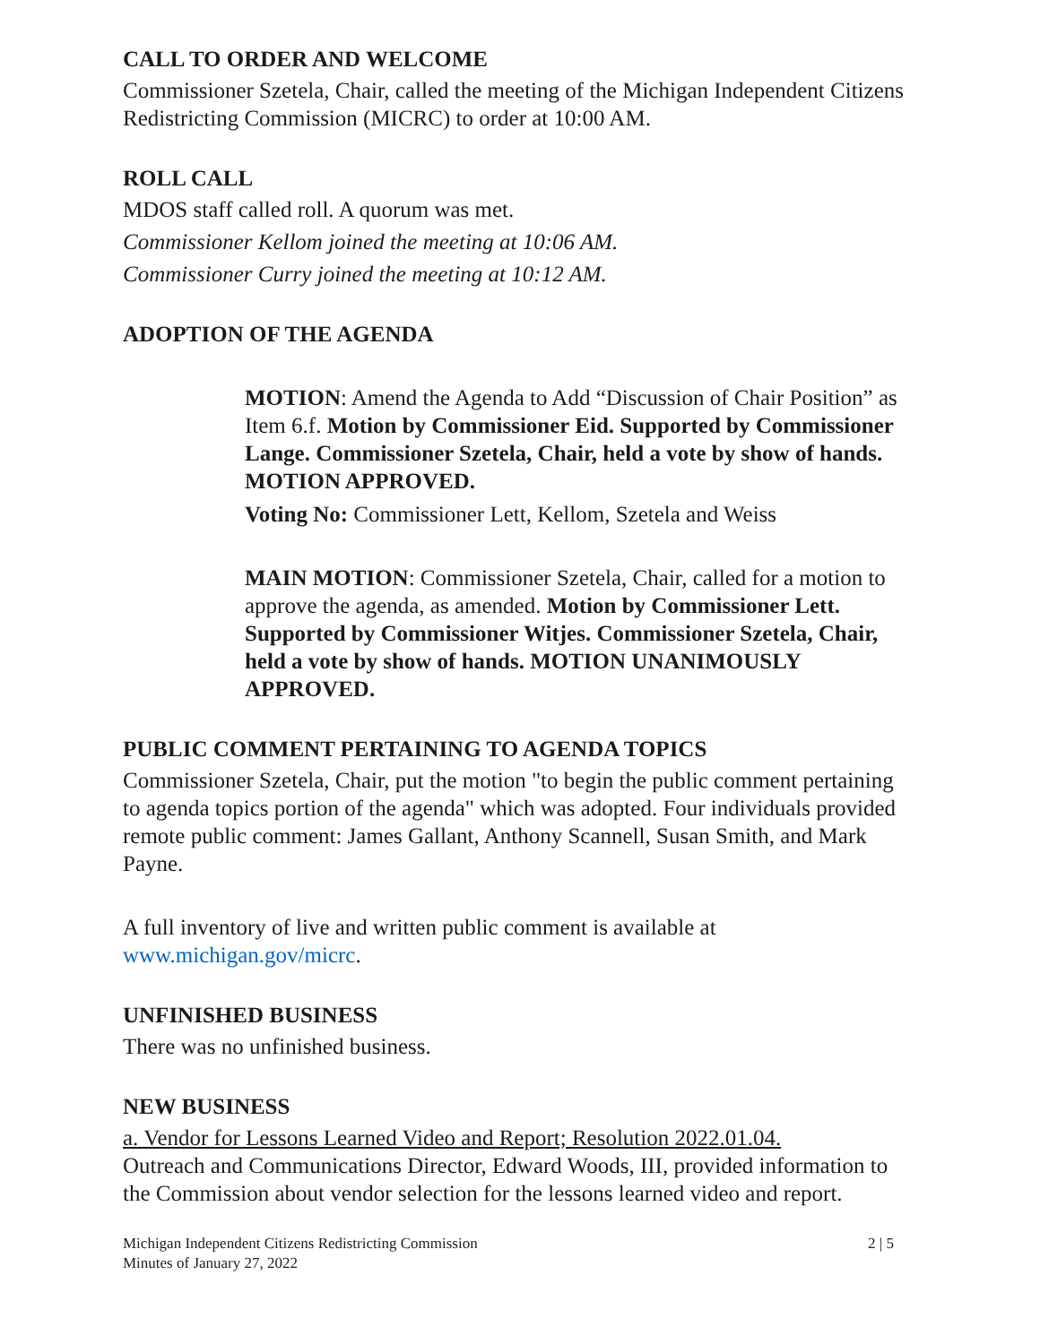CALL TO ORDER AND WELCOME
Commissioner Szetela, Chair, called the meeting of the Michigan Independent Citizens Redistricting Commission (MICRC) to order at 10:00 AM.
ROLL CALL
MDOS staff called roll. A quorum was met.
Commissioner Kellom joined the meeting at 10:06 AM.
Commissioner Curry joined the meeting at 10:12 AM.
ADOPTION OF THE AGENDA
MOTION: Amend the Agenda to Add “Discussion of Chair Position” as Item 6.f. Motion by Commissioner Eid. Supported by Commissioner Lange. Commissioner Szetela, Chair, held a vote by show of hands. MOTION APPROVED.
Voting No: Commissioner Lett, Kellom, Szetela and Weiss
MAIN MOTION: Commissioner Szetela, Chair, called for a motion to approve the agenda, as amended. Motion by Commissioner Lett. Supported by Commissioner Witjes. Commissioner Szetela, Chair, held a vote by show of hands. MOTION UNANIMOUSLY APPROVED.
PUBLIC COMMENT PERTAINING TO AGENDA TOPICS
Commissioner Szetela, Chair, put the motion "to begin the public comment pertaining to agenda topics portion of the agenda" which was adopted. Four individuals provided remote public comment: James Gallant, Anthony Scannell, Susan Smith, and Mark Payne.
A full inventory of live and written public comment is available at www.michigan.gov/micrc.
UNFINISHED BUSINESS
There was no unfinished business.
NEW BUSINESS
a. Vendor for Lessons Learned Video and Report; Resolution 2022.01.04.
Outreach and Communications Director, Edward Woods, III, provided information to the Commission about vendor selection for the lessons learned video and report.
Michigan Independent Citizens Redistricting Commission
Minutes of January 27, 2022
2 | 5